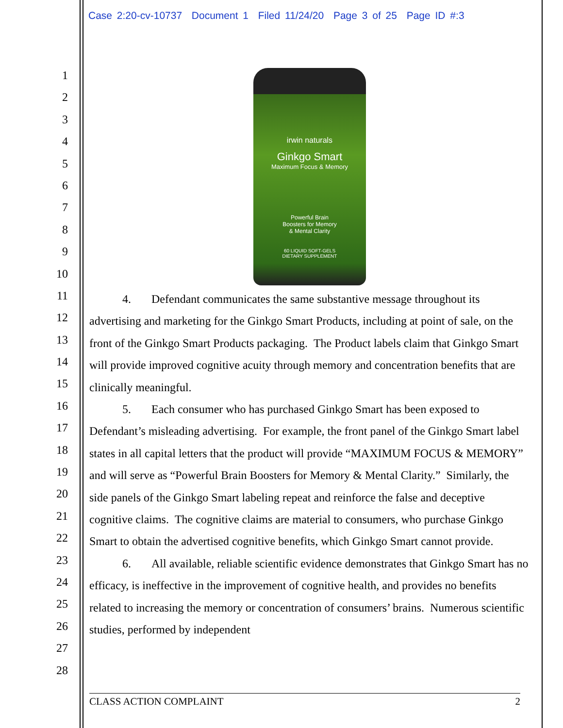Case 2:20-cv-10737 Document 1 Filed 11/24/20 Page 3 of 25 Page ID #:3
1
2
3
4
5
6
7
8
9
10
11
12
13
14
15
16
17
18
19
20
21
22
23
24
25
26
27
28
irwin naturals
Ginkgo Smart
Maximum Focus & Memory
Powerful Brain
Boosters for Memory
& Mental Clarity
60 LIQUID SOFT-GELS
DIETARY SUPPLEMENT
4. Defendant communicates the same substantive message throughout its advertising and marketing for the Ginkgo Smart Products, including at point of sale, on the front of the Ginkgo Smart Products packaging. The Product labels claim that Ginkgo Smart will provide improved cognitive acuity through memory and concentration benefits that are clinically meaningful.
5. Each consumer who has purchased Ginkgo Smart has been exposed to Defendant’s misleading advertising. For example, the front panel of the Ginkgo Smart label states in all capital letters that the product will provide “MAXIMUM FOCUS & MEMORY” and will serve as “Powerful Brain Boosters for Memory & Mental Clarity.” Similarly, the side panels of the Ginkgo Smart labeling repeat and reinforce the false and deceptive cognitive claims. The cognitive claims are material to consumers, who purchase Ginkgo Smart to obtain the advertised cognitive benefits, which Ginkgo Smart cannot provide.
6. All available, reliable scientific evidence demonstrates that Ginkgo Smart has no efficacy, is ineffective in the improvement of cognitive health, and provides no benefits related to increasing the memory or concentration of consumers’ brains. Numerous scientific studies, performed by independent
CLASS ACTION COMPLAINT 2